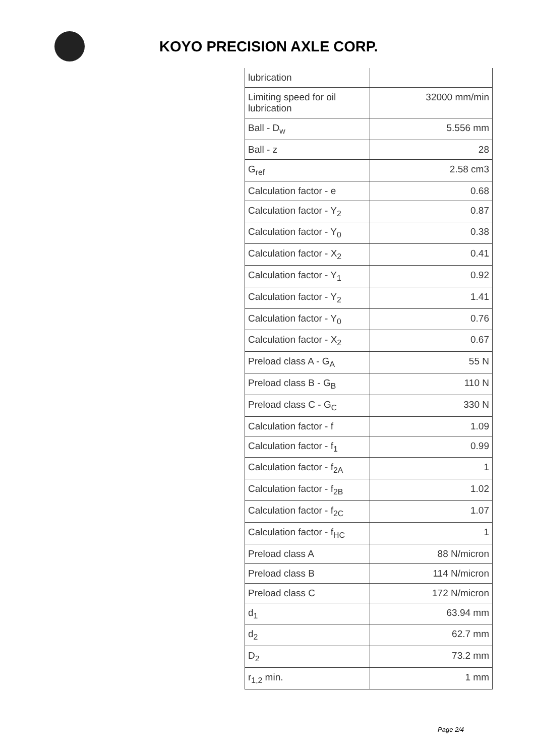KOYO PRECISION AXLE CORP.
| lubrication | |
| Limiting speed for oil lubrication | 32000 mm/min |
| Ball - D<sub>w</sub> | 5.556 mm |
| Ball - z | 28 |
| G<sub>ref</sub> | 2.58 cm3 |
| Calculation factor - e | 0.68 |
| Calculation factor - Y<sub>2</sub> | 0.87 |
| Calculation factor - Y<sub>0</sub> | 0.38 |
| Calculation factor - X<sub>2</sub> | 0.41 |
| Calculation factor - Y<sub>1</sub> | 0.92 |
| Calculation factor - Y<sub>2</sub> | 1.41 |
| Calculation factor - Y<sub>0</sub> | 0.76 |
| Calculation factor - X<sub>2</sub> | 0.67 |
| Preload class A - G<sub>A</sub> | 55 N |
| Preload class B - G<sub>B</sub> | 110 N |
| Preload class C - G<sub>C</sub> | 330 N |
| Calculation factor - f | 1.09 |
| Calculation factor - f<sub>1</sub> | 0.99 |
| Calculation factor - f<sub>2A</sub> | 1 |
| Calculation factor - f<sub>2B</sub> | 1.02 |
| Calculation factor - f<sub>2C</sub> | 1.07 |
| Calculation factor - f<sub>HC</sub> | 1 |
| Preload class A | 88 N/micron |
| Preload class B | 114 N/micron |
| Preload class C | 172 N/micron |
| d<sub>1</sub> | 63.94 mm |
| d<sub>2</sub> | 62.7 mm |
| D<sub>2</sub> | 73.2 mm |
| r<sub>1,2</sub> min. | 1 mm |
Page 2/4